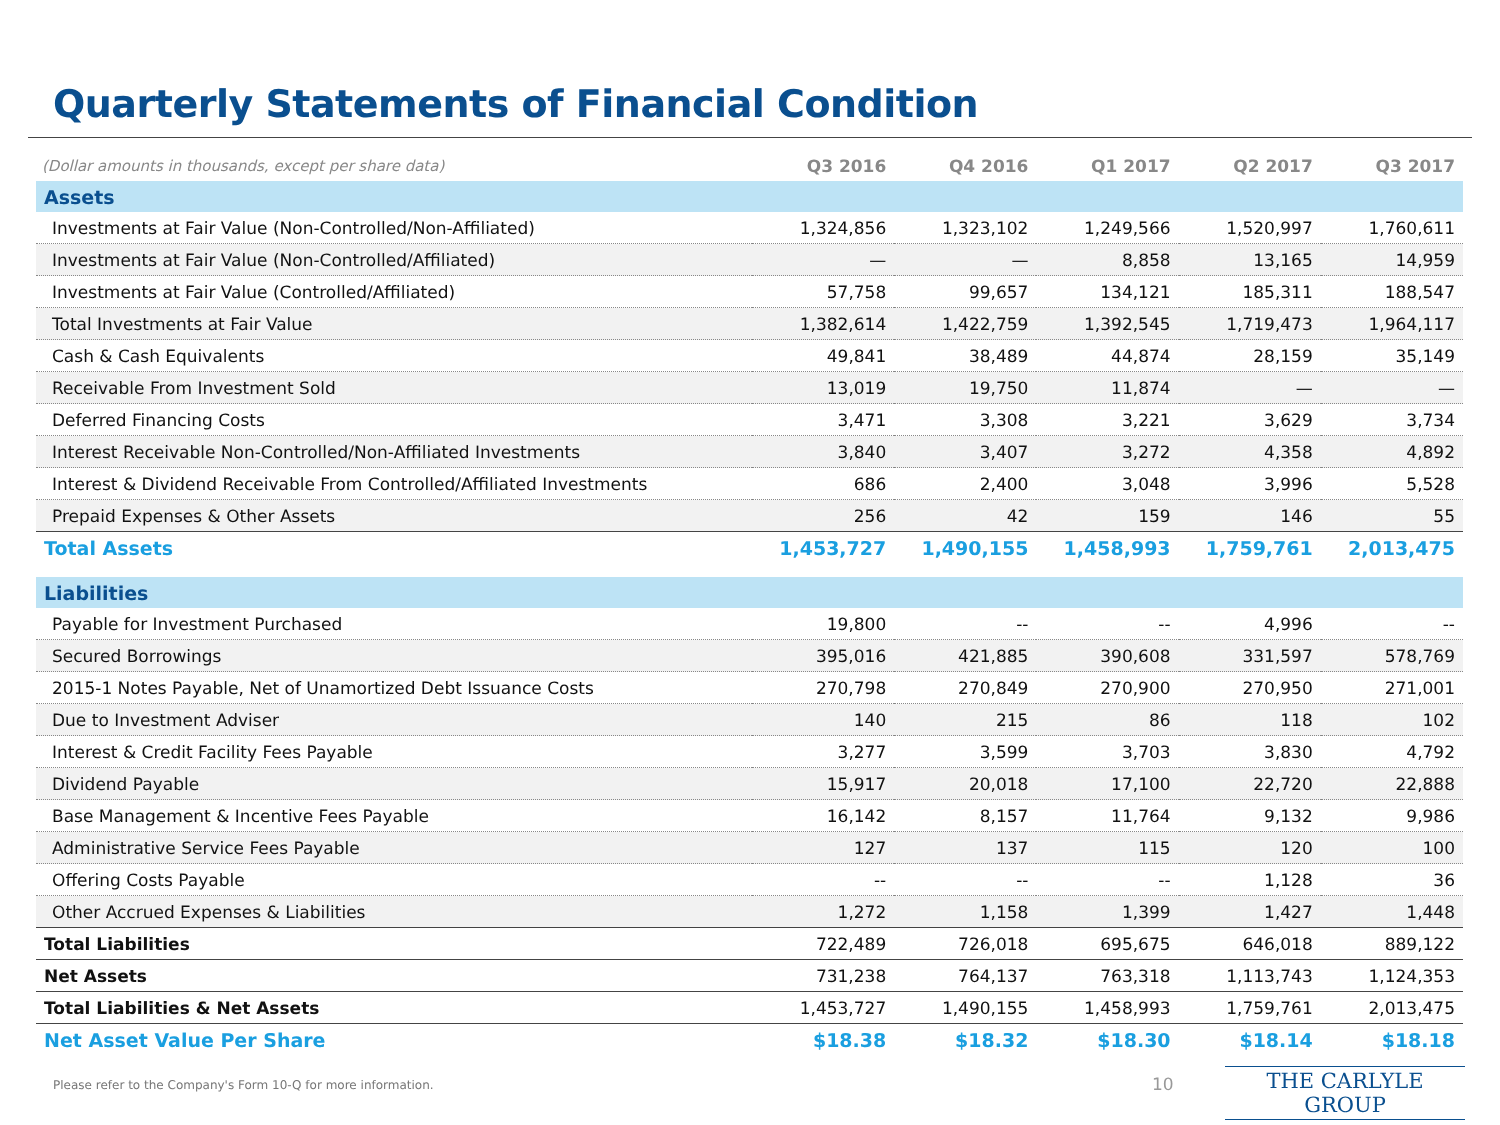Quarterly Statements of Financial Condition
| (Dollar amounts in thousands, except per share data) | Q3 2016 | Q4 2016 | Q1 2017 | Q2 2017 | Q3 2017 |
| --- | --- | --- | --- | --- | --- |
| Assets | | | | | |
| Investments at Fair Value (Non-Controlled/Non-Affiliated) | 1,324,856 | 1,323,102 | 1,249,566 | 1,520,997 | 1,760,611 |
| Investments at Fair Value (Non-Controlled/Affiliated) | — | — | 8,858 | 13,165 | 14,959 |
| Investments at Fair Value (Controlled/Affiliated) | 57,758 | 99,657 | 134,121 | 185,311 | 188,547 |
| Total Investments at Fair Value | 1,382,614 | 1,422,759 | 1,392,545 | 1,719,473 | 1,964,117 |
| Cash & Cash Equivalents | 49,841 | 38,489 | 44,874 | 28,159 | 35,149 |
| Receivable From Investment Sold | 13,019 | 19,750 | 11,874 | — | — |
| Deferred Financing Costs | 3,471 | 3,308 | 3,221 | 3,629 | 3,734 |
| Interest Receivable Non-Controlled/Non-Affiliated Investments | 3,840 | 3,407 | 3,272 | 4,358 | 4,892 |
| Interest & Dividend Receivable From Controlled/Affiliated Investments | 686 | 2,400 | 3,048 | 3,996 | 5,528 |
| Prepaid Expenses & Other Assets | 256 | 42 | 159 | 146 | 55 |
| Total Assets | 1,453,727 | 1,490,155 | 1,458,993 | 1,759,761 | 2,013,475 |
| Liabilities | | | | | |
| Payable for Investment Purchased | 19,800 | -- | -- | 4,996 | -- |
| Secured Borrowings | 395,016 | 421,885 | 390,608 | 331,597 | 578,769 |
| 2015-1 Notes Payable, Net of Unamortized Debt Issuance Costs | 270,798 | 270,849 | 270,900 | 270,950 | 271,001 |
| Due to Investment Adviser | 140 | 215 | 86 | 118 | 102 |
| Interest & Credit Facility Fees Payable | 3,277 | 3,599 | 3,703 | 3,830 | 4,792 |
| Dividend Payable | 15,917 | 20,018 | 17,100 | 22,720 | 22,888 |
| Base Management & Incentive Fees Payable | 16,142 | 8,157 | 11,764 | 9,132 | 9,986 |
| Administrative Service Fees Payable | 127 | 137 | 115 | 120 | 100 |
| Offering Costs Payable | -- | -- | -- | 1,128 | 36 |
| Other Accrued Expenses & Liabilities | 1,272 | 1,158 | 1,399 | 1,427 | 1,448 |
| Total Liabilities | 722,489 | 726,018 | 695,675 | 646,018 | 889,122 |
| Net Assets | 731,238 | 764,137 | 763,318 | 1,113,743 | 1,124,353 |
| Total Liabilities & Net Assets | 1,453,727 | 1,490,155 | 1,458,993 | 1,759,761 | 2,013,475 |
| Net Asset Value Per Share | $18.38 | $18.32 | $18.30 | $18.14 | $18.18 |
Please refer to the Company's Form 10-Q for more information.
10 THE CARLYLE GROUP